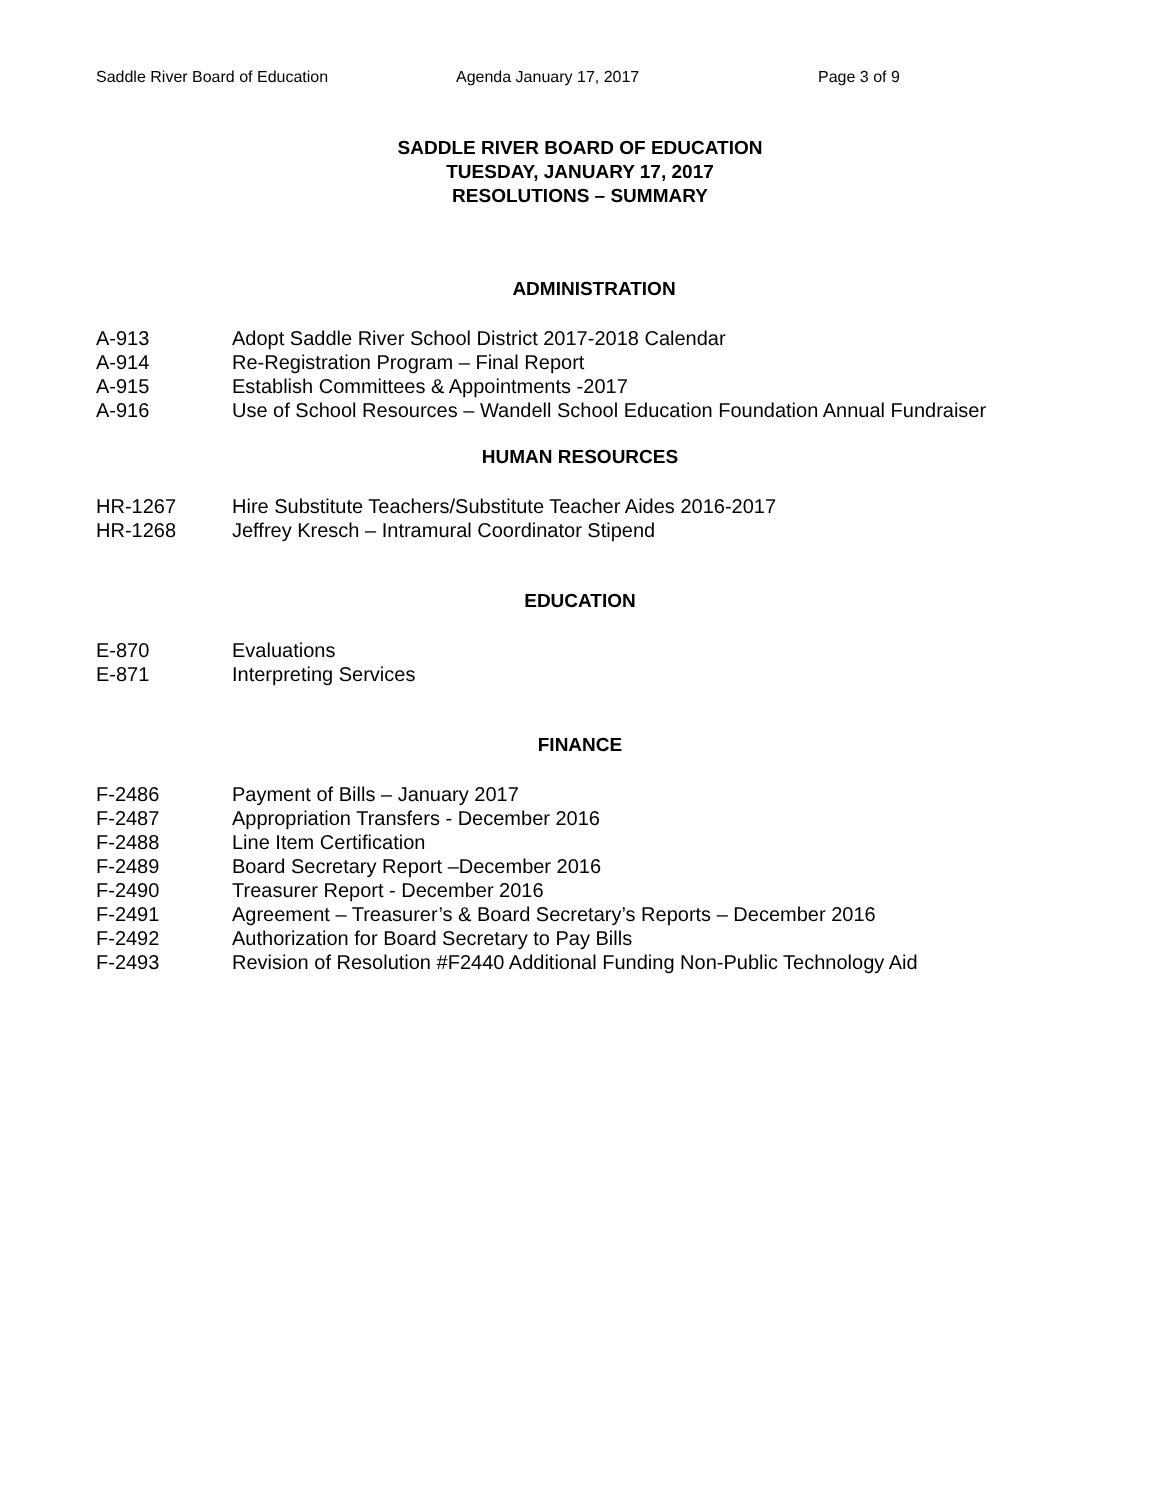Saddle River Board of Education Agenda January 17, 2017 Page 3 of 9
SADDLE RIVER BOARD OF EDUCATION
TUESDAY, JANUARY 17, 2017
RESOLUTIONS – SUMMARY
ADMINISTRATION
A-913 Adopt Saddle River School District 2017-2018 Calendar
A-914 Re-Registration Program – Final Report
A-915 Establish Committees & Appointments -2017
A-916 Use of School Resources – Wandell School Education Foundation Annual Fundraiser
HUMAN RESOURCES
HR-1267 Hire Substitute Teachers/Substitute Teacher Aides 2016-2017
HR-1268 Jeffrey Kresch – Intramural Coordinator Stipend
EDUCATION
E-870 Evaluations
E-871 Interpreting Services
FINANCE
F-2486 Payment of Bills – January 2017
F-2487 Appropriation Transfers - December 2016
F-2488 Line Item Certification
F-2489 Board Secretary Report –December 2016
F-2490 Treasurer Report - December 2016
F-2491 Agreement – Treasurer’s & Board Secretary’s Reports – December 2016
F-2492 Authorization for Board Secretary to Pay Bills
F-2493 Revision of Resolution #F2440 Additional Funding Non-Public Technology Aid